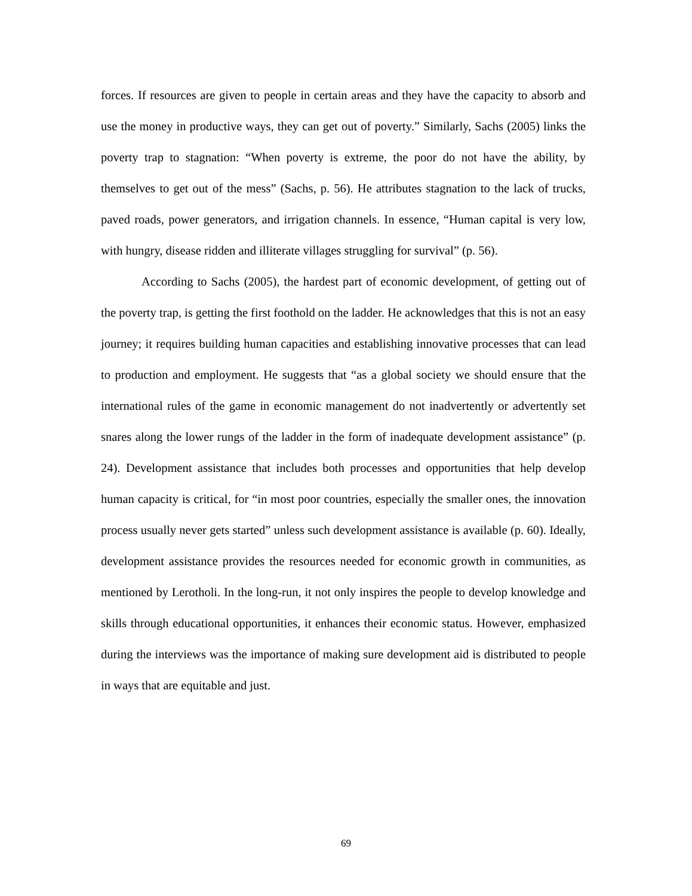forces. If resources are given to people in certain areas and they have the capacity to absorb and use the money in productive ways, they can get out of poverty.” Similarly, Sachs (2005) links the poverty trap to stagnation: “When poverty is extreme, the poor do not have the ability, by themselves to get out of the mess” (Sachs, p. 56). He attributes stagnation to the lack of trucks, paved roads, power generators, and irrigation channels. In essence, “Human capital is very low, with hungry, disease ridden and illiterate villages struggling for survival” (p. 56).
According to Sachs (2005), the hardest part of economic development, of getting out of the poverty trap, is getting the first foothold on the ladder. He acknowledges that this is not an easy journey; it requires building human capacities and establishing innovative processes that can lead to production and employment. He suggests that “as a global society we should ensure that the international rules of the game in economic management do not inadvertently or advertently set snares along the lower rungs of the ladder in the form of inadequate development assistance” (p. 24). Development assistance that includes both processes and opportunities that help develop human capacity is critical, for “in most poor countries, especially the smaller ones, the innovation process usually never gets started” unless such development assistance is available (p. 60). Ideally, development assistance provides the resources needed for economic growth in communities, as mentioned by Lerotholi. In the long-run, it not only inspires the people to develop knowledge and skills through educational opportunities, it enhances their economic status. However, emphasized during the interviews was the importance of making sure development aid is distributed to people in ways that are equitable and just.
69